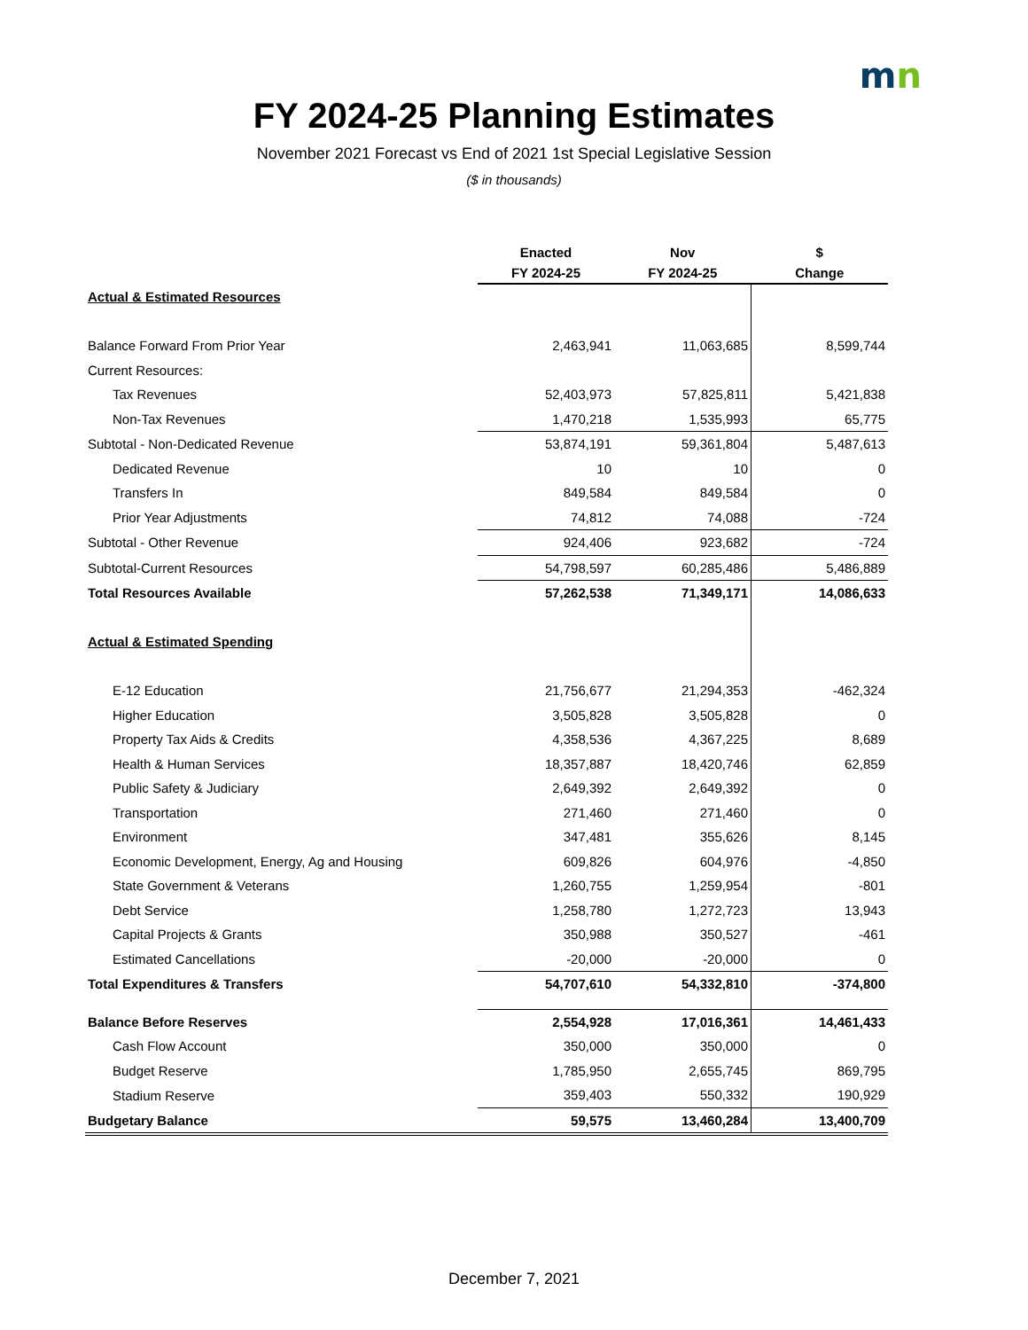mn
FY 2024-25 Planning Estimates
November 2021 Forecast vs End of 2021 1st Special Legislative Session
($ in thousands)
| | Enacted | Nov | $ |
| --- | --- | --- | --- |
| | FY 2024-25 | FY 2024-25 | Change |
| Actual & Estimated Resources | | | |
| Balance Forward From Prior Year | 2,463,941 | 11,063,685 | 8,599,744 |
| Current Resources: | | | |
| Tax Revenues | 52,403,973 | 57,825,811 | 5,421,838 |
| Non-Tax Revenues | 1,470,218 | 1,535,993 | 65,775 |
| Subtotal - Non-Dedicated Revenue | 53,874,191 | 59,361,804 | 5,487,613 |
| Dedicated Revenue | 10 | 10 | 0 |
| Transfers In | 849,584 | 849,584 | 0 |
| Prior Year Adjustments | 74,812 | 74,088 | -724 |
| Subtotal - Other Revenue | 924,406 | 923,682 | -724 |
| Subtotal-Current Resources | 54,798,597 | 60,285,486 | 5,486,889 |
| Total Resources Available | 57,262,538 | 71,349,171 | 14,086,633 |
| Actual & Estimated Spending | | | |
| E-12 Education | 21,756,677 | 21,294,353 | -462,324 |
| Higher Education | 3,505,828 | 3,505,828 | 0 |
| Property Tax Aids & Credits | 4,358,536 | 4,367,225 | 8,689 |
| Health & Human Services | 18,357,887 | 18,420,746 | 62,859 |
| Public Safety & Judiciary | 2,649,392 | 2,649,392 | 0 |
| Transportation | 271,460 | 271,460 | 0 |
| Environment | 347,481 | 355,626 | 8,145 |
| Economic Development, Energy, Ag and Housing | 609,826 | 604,976 | -4,850 |
| State Government & Veterans | 1,260,755 | 1,259,954 | -801 |
| Debt Service | 1,258,780 | 1,272,723 | 13,943 |
| Capital Projects & Grants | 350,988 | 350,527 | -461 |
| Estimated Cancellations | -20,000 | -20,000 | 0 |
| Total Expenditures & Transfers | 54,707,610 | 54,332,810 | -374,800 |
| Balance Before Reserves | 2,554,928 | 17,016,361 | 14,461,433 |
| Cash Flow Account | 350,000 | 350,000 | 0 |
| Budget Reserve | 1,785,950 | 2,655,745 | 869,795 |
| Stadium Reserve | 359,403 | 550,332 | 190,929 |
| Budgetary Balance | 59,575 | 13,460,284 | 13,400,709 |
December 7, 2021